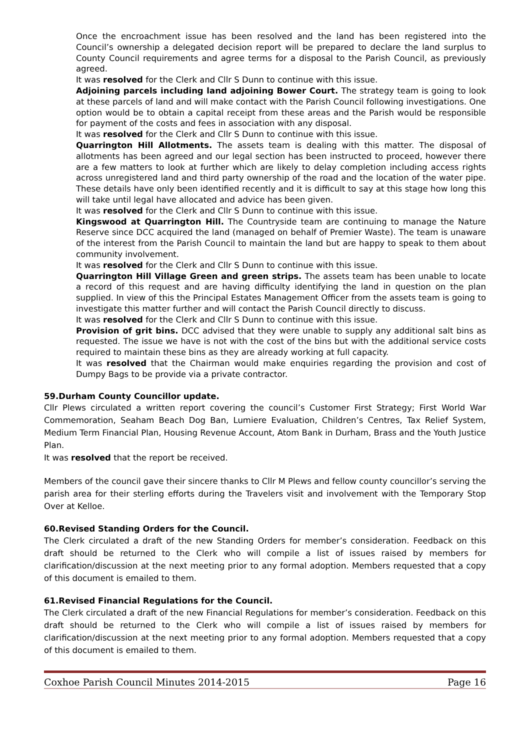Once the encroachment issue has been resolved and the land has been registered into the Council’s ownership a delegated decision report will be prepared to declare the land surplus to County Council requirements and agree terms for a disposal to the Parish Council, as previously agreed.
It was resolved for the Clerk and Cllr S Dunn to continue with this issue.
Adjoining parcels including land adjoining Bower Court. The strategy team is going to look at these parcels of land and will make contact with the Parish Council following investigations. One option would be to obtain a capital receipt from these areas and the Parish would be responsible for payment of the costs and fees in association with any disposal.
It was resolved for the Clerk and Cllr S Dunn to continue with this issue.
Quarrington Hill Allotments. The assets team is dealing with this matter. The disposal of allotments has been agreed and our legal section has been instructed to proceed, however there are a few matters to look at further which are likely to delay completion including access rights across unregistered land and third party ownership of the road and the location of the water pipe. These details have only been identified recently and it is difficult to say at this stage how long this will take until legal have allocated and advice has been given.
It was resolved for the Clerk and Cllr S Dunn to continue with this issue.
Kingswood at Quarrington Hill. The Countryside team are continuing to manage the Nature Reserve since DCC acquired the land (managed on behalf of Premier Waste). The team is unaware of the interest from the Parish Council to maintain the land but are happy to speak to them about community involvement.
It was resolved for the Clerk and Cllr S Dunn to continue with this issue.
Quarrington Hill Village Green and green strips. The assets team has been unable to locate a record of this request and are having difficulty identifying the land in question on the plan supplied. In view of this the Principal Estates Management Officer from the assets team is going to investigate this matter further and will contact the Parish Council directly to discuss.
It was resolved for the Clerk and Cllr S Dunn to continue with this issue.
Provision of grit bins. DCC advised that they were unable to supply any additional salt bins as requested. The issue we have is not with the cost of the bins but with the additional service costs required to maintain these bins as they are already working at full capacity.
It was resolved that the Chairman would make enquiries regarding the provision and cost of Dumpy Bags to be provide via a private contractor.
59.Durham County Councillor update.
Cllr Plews circulated a written report covering the council’s Customer First Strategy; First World War Commemoration, Seaham Beach Dog Ban, Lumiere Evaluation, Children’s Centres, Tax Relief System, Medium Term Financial Plan, Housing Revenue Account, Atom Bank in Durham, Brass and the Youth Justice Plan.
It was resolved that the report be received.
Members of the council gave their sincere thanks to Cllr M Plews and fellow county councillor’s serving the parish area for their sterling efforts during the Travelers visit and involvement with the Temporary Stop Over at Kelloe.
60.Revised Standing Orders for the Council.
The Clerk circulated a draft of the new Standing Orders for member’s consideration. Feedback on this draft should be returned to the Clerk who will compile a list of issues raised by members for clarification/discussion at the next meeting prior to any formal adoption. Members requested that a copy of this document is emailed to them.
61.Revised Financial Regulations for the Council.
The Clerk circulated a draft of the new Financial Regulations for member’s consideration. Feedback on this draft should be returned to the Clerk who will compile a list of issues raised by members for clarification/discussion at the next meeting prior to any formal adoption. Members requested that a copy of this document is emailed to them.
Coxhoe Parish Council Minutes 2014-2015 Page 16